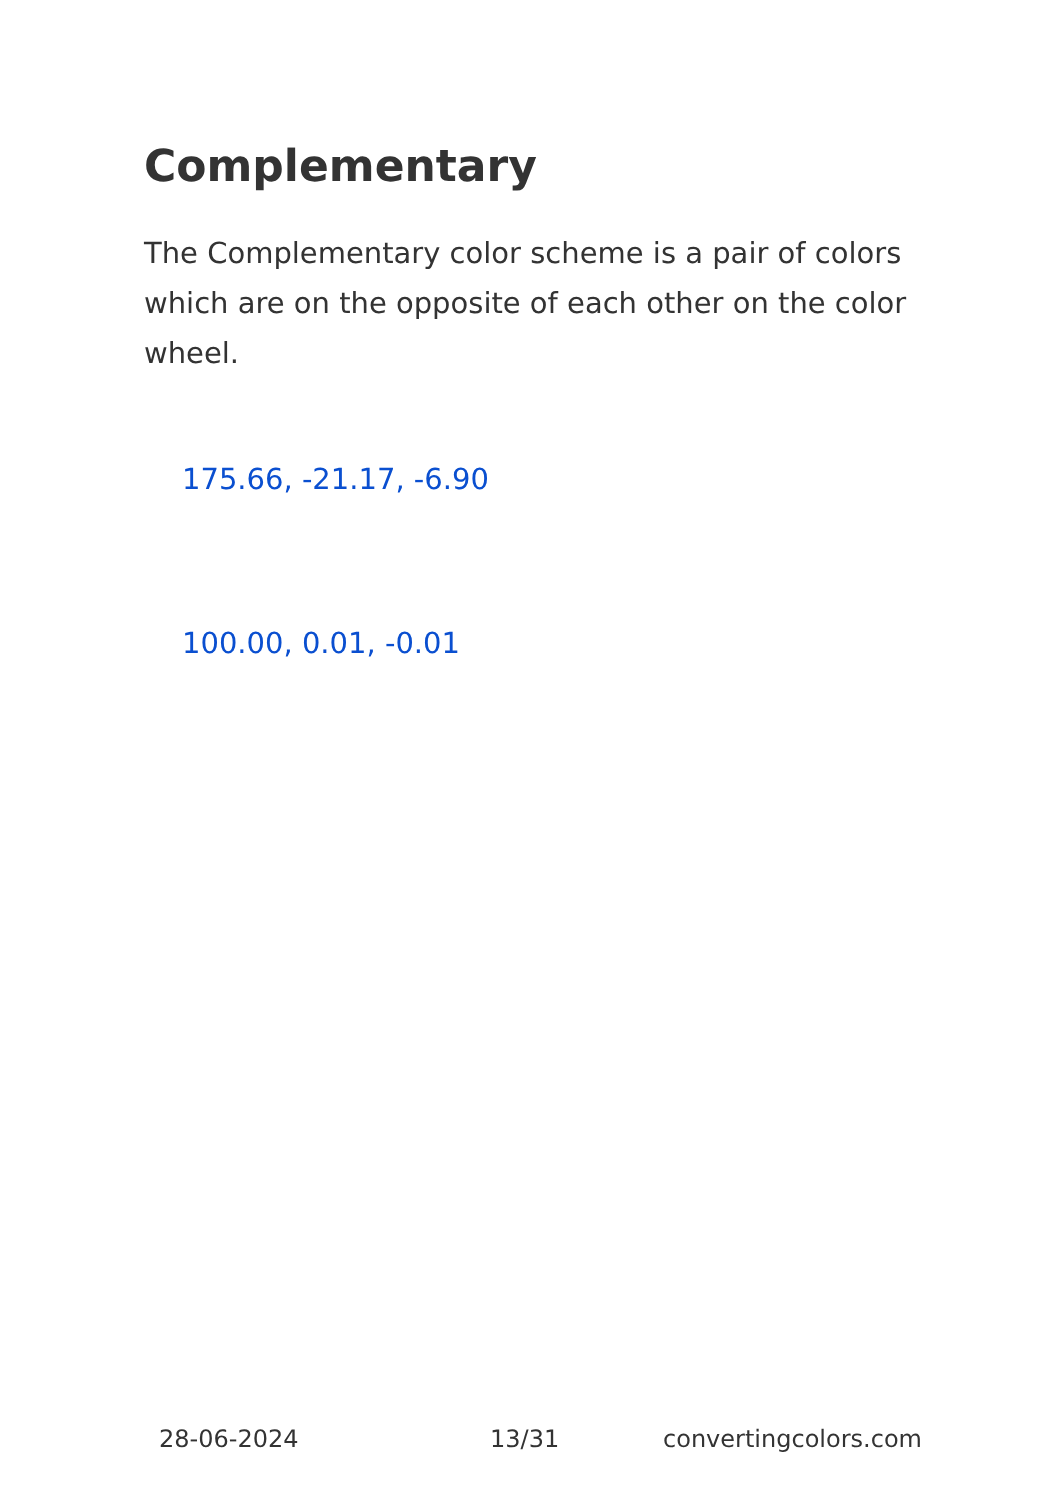Complementary
The Complementary color scheme is a pair of colors which are on the opposite of each other on the color wheel.
175.66, -21.17, -6.90
100.00, 0.01, -0.01
28-06-2024 13/31 convertingcolors.com